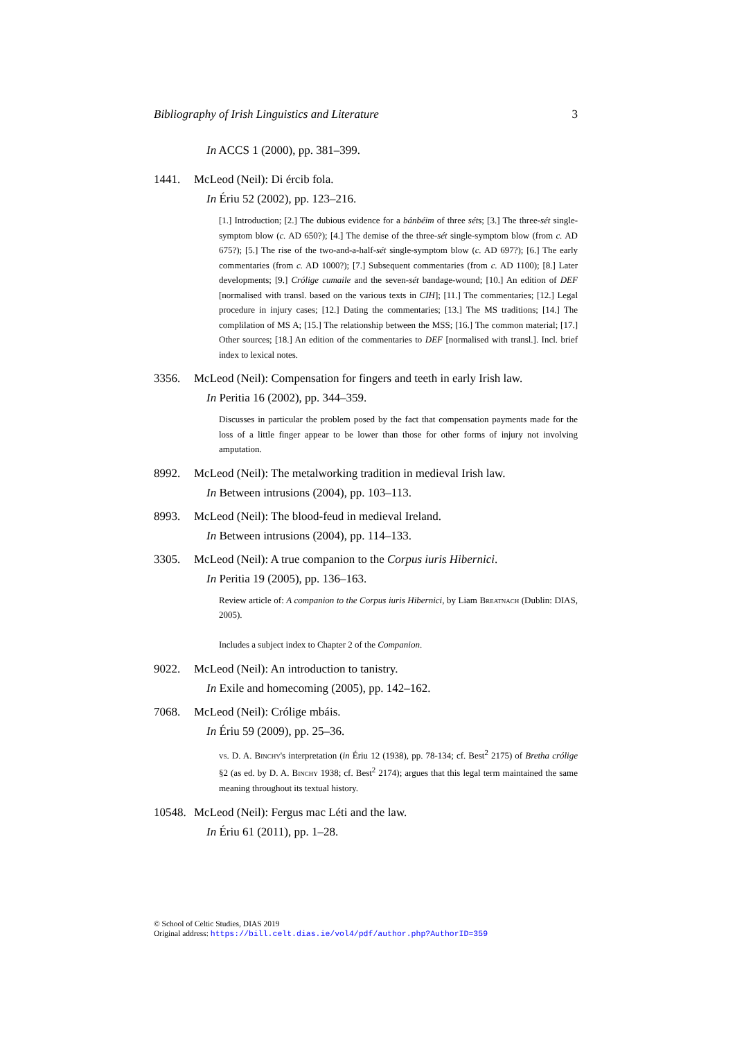Bibliography of Irish Linguistics and Literature 3
In ACCS 1 (2000), pp. 381–399.
1441. McLeod (Neil): Di ércib fola.
In Ériu 52 (2002), pp. 123–216.
[1.] Introduction; [2.] The dubious evidence for a bánbéim of three séts; [3.] The three-sét single-symptom blow (c. AD 650?); [4.] The demise of the three-sét single-symptom blow (from c. AD 675?); [5.] The rise of the two-and-a-half-sét single-symptom blow (c. AD 697?); [6.] The early commentaries (from c. AD 1000?); [7.] Subsequent commentaries (from c. AD 1100); [8.] Later developments; [9.] Crólige cumaile and the seven-sét bandage-wound; [10.] An edition of DEF [normalised with transl. based on the various texts in CIH]; [11.] The commentaries; [12.] Legal procedure in injury cases; [12.] Dating the commentaries; [13.] The MS traditions; [14.] The complilation of MS A; [15.] The relationship between the MSS; [16.] The common material; [17.] Other sources; [18.] An edition of the commentaries to DEF [normalised with transl.]. Incl. brief index to lexical notes.
3356. McLeod (Neil): Compensation for fingers and teeth in early Irish law.
In Peritia 16 (2002), pp. 344–359.
Discusses in particular the problem posed by the fact that compensation payments made for the loss of a little finger appear to be lower than those for other forms of injury not involving amputation.
8992. McLeod (Neil): The metalworking tradition in medieval Irish law.
In Between intrusions (2004), pp. 103–113.
8993. McLeod (Neil): The blood-feud in medieval Ireland.
In Between intrusions (2004), pp. 114–133.
3305. McLeod (Neil): A true companion to the Corpus iuris Hibernici.
In Peritia 19 (2005), pp. 136–163.
Review article of: A companion to the Corpus iuris Hibernici, by Liam Breatnach (Dublin: DIAS, 2005).
Includes a subject index to Chapter 2 of the Companion.
9022. McLeod (Neil): An introduction to tanistry.
In Exile and homecoming (2005), pp. 142–162.
7068. McLeod (Neil): Crólige mbáis.
In Ériu 59 (2009), pp. 25–36.
vs. D. A. Binchy's interpretation (in Ériu 12 (1938), pp. 78-134; cf. Best<sup>2</sup> 2175) of Bretha crólige §2 (as ed. by D. A. Binchy 1938; cf. Best<sup>2</sup> 2174); argues that this legal term maintained the same meaning throughout its textual history.
10548.
McLeod (Neil): Fergus mac Léti and the law.
In Ériu 61 (2011), pp. 1–28.
© School of Celtic Studies, DIAS 2019
Original address: https://bill.celt.dias.ie/vol4/pdf/author.php?AuthorID=359